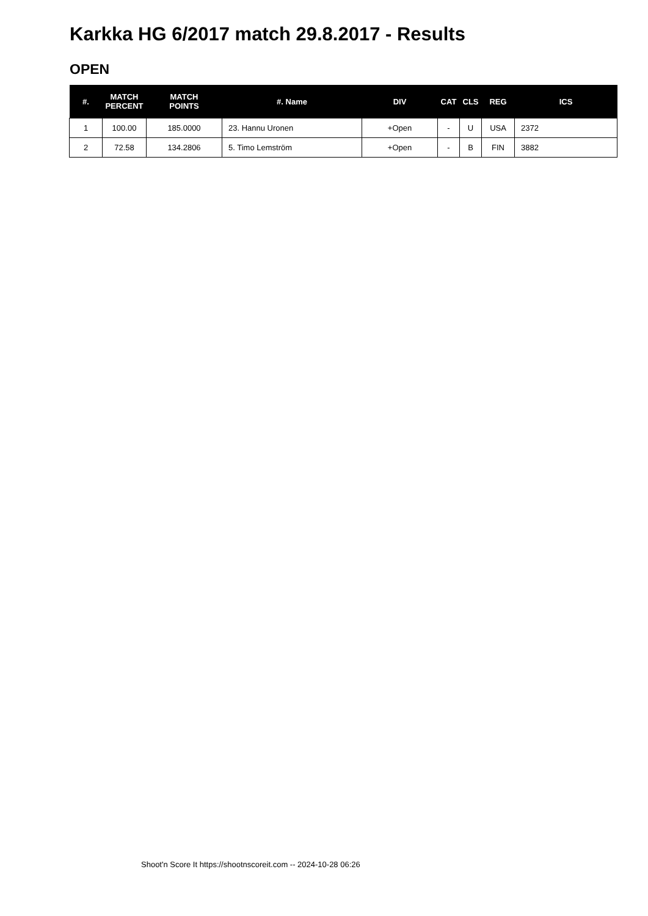Karkka HG 6/2017 match 29.8.2017 - Results
OPEN
| #. | MATCH PERCENT | MATCH POINTS | #. Name | DIV | CAT | CLS | REG | ICS |
| --- | --- | --- | --- | --- | --- | --- | --- | --- |
| 1 | 100.00 | 185.0000 | 23. Hannu Uronen | +Open | - | U | USA | 2372 |
| 2 | 72.58 | 134.2806 | 5. Timo Lemström | +Open | - | B | FIN | 3882 |
Shoot'n Score It https://shootnscoreit.com -- 2024-10-28 06:26